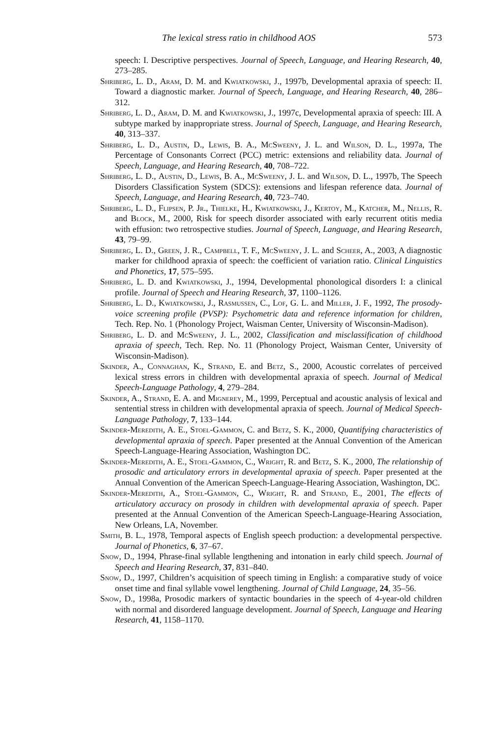The lexical stress ratio in childhood AOS 573
speech: I. Descriptive perspectives. Journal of Speech, Language, and Hearing Research, 40, 273–285.
Shriberg, L. D., Aram, D. M. and Kwiatkowski, J., 1997b, Developmental apraxia of speech: II. Toward a diagnostic marker. Journal of Speech, Language, and Hearing Research, 40, 286–312.
Shriberg, L. D., Aram, D. M. and Kwiatkowski, J., 1997c, Developmental apraxia of speech: III. A subtype marked by inappropriate stress. Journal of Speech, Language, and Hearing Research, 40, 313–337.
Shriberg, L. D., Austin, D., Lewis, B. A., McSweeny, J. L. and Wilson, D. L., 1997a, The Percentage of Consonants Correct (PCC) metric: extensions and reliability data. Journal of Speech, Language, and Hearing Research, 40, 708–722.
Shriberg, L. D., Austin, D., Lewis, B. A., McSweeny, J. L. and Wilson, D. L., 1997b, The Speech Disorders Classification System (SDCS): extensions and lifespan reference data. Journal of Speech, Language, and Hearing Research, 40, 723–740.
Shriberg, L. D., Flipsen, P. Jr., Thielke, H., Kwiatkowski, J., Kertoy, M., Katcher, M., Nellis, R. and Block, M., 2000, Risk for speech disorder associated with early recurrent otitis media with effusion: two retrospective studies. Journal of Speech, Language, and Hearing Research, 43, 79–99.
Shriberg, L. D., Green, J. R., Campbell, T. F., McSweeny, J. L. and Scheer, A., 2003, A diagnostic marker for childhood apraxia of speech: the coefficient of variation ratio. Clinical Linguistics and Phonetics, 17, 575–595.
Shriberg, L. D. and Kwiatkowski, J., 1994, Developmental phonological disorders I: a clinical profile. Journal of Speech and Hearing Research, 37, 1100–1126.
Shriberg, L. D., Kwiatkowski, J., Rasmussen, C., Lof, G. L. and Miller, J. F., 1992, The prosody-voice screening profile (PVSP): Psychometric data and reference information for children, Tech. Rep. No. 1 (Phonology Project, Waisman Center, University of Wisconsin-Madison).
Shriberg, L. D. and McSweeny, J. L., 2002, Classification and misclassification of childhood apraxia of speech, Tech. Rep. No. 11 (Phonology Project, Waisman Center, University of Wisconsin-Madison).
Skinder, A., Connaghan, K., Strand, E. and Betz, S., 2000, Acoustic correlates of perceived lexical stress errors in children with developmental apraxia of speech. Journal of Medical Speech-Language Pathology, 4, 279–284.
Skinder, A., Strand, E. A. and Mignerey, M., 1999, Perceptual and acoustic analysis of lexical and sentential stress in children with developmental apraxia of speech. Journal of Medical Speech-Language Pathology, 7, 133–144.
Skinder-Meredith, A. E., Stoel-Gammon, C. and Betz, S. K., 2000, Quantifying characteristics of developmental apraxia of speech. Paper presented at the Annual Convention of the American Speech-Language-Hearing Association, Washington DC.
Skinder-Meredith, A. E., Stoel-Gammon, C., Wright, R. and Betz, S. K., 2000, The relationship of prosodic and articulatory errors in developmental apraxia of speech. Paper presented at the Annual Convention of the American Speech-Language-Hearing Association, Washington, DC.
Skinder-Meredith, A., Stoel-Gammon, C., Wright, R. and Strand, E., 2001, The effects of articulatory accuracy on prosody in children with developmental apraxia of speech. Paper presented at the Annual Convention of the American Speech-Language-Hearing Association, New Orleans, LA, November.
Smith, B. L., 1978, Temporal aspects of English speech production: a developmental perspective. Journal of Phonetics, 6, 37–67.
Snow, D., 1994, Phrase-final syllable lengthening and intonation in early child speech. Journal of Speech and Hearing Research, 37, 831–840.
Snow, D., 1997, Children’s acquisition of speech timing in English: a comparative study of voice onset time and final syllable vowel lengthening. Journal of Child Language, 24, 35–56.
Snow, D., 1998a, Prosodic markers of syntactic boundaries in the speech of 4-year-old children with normal and disordered language development. Journal of Speech, Language and Hearing Research, 41, 1158–1170.